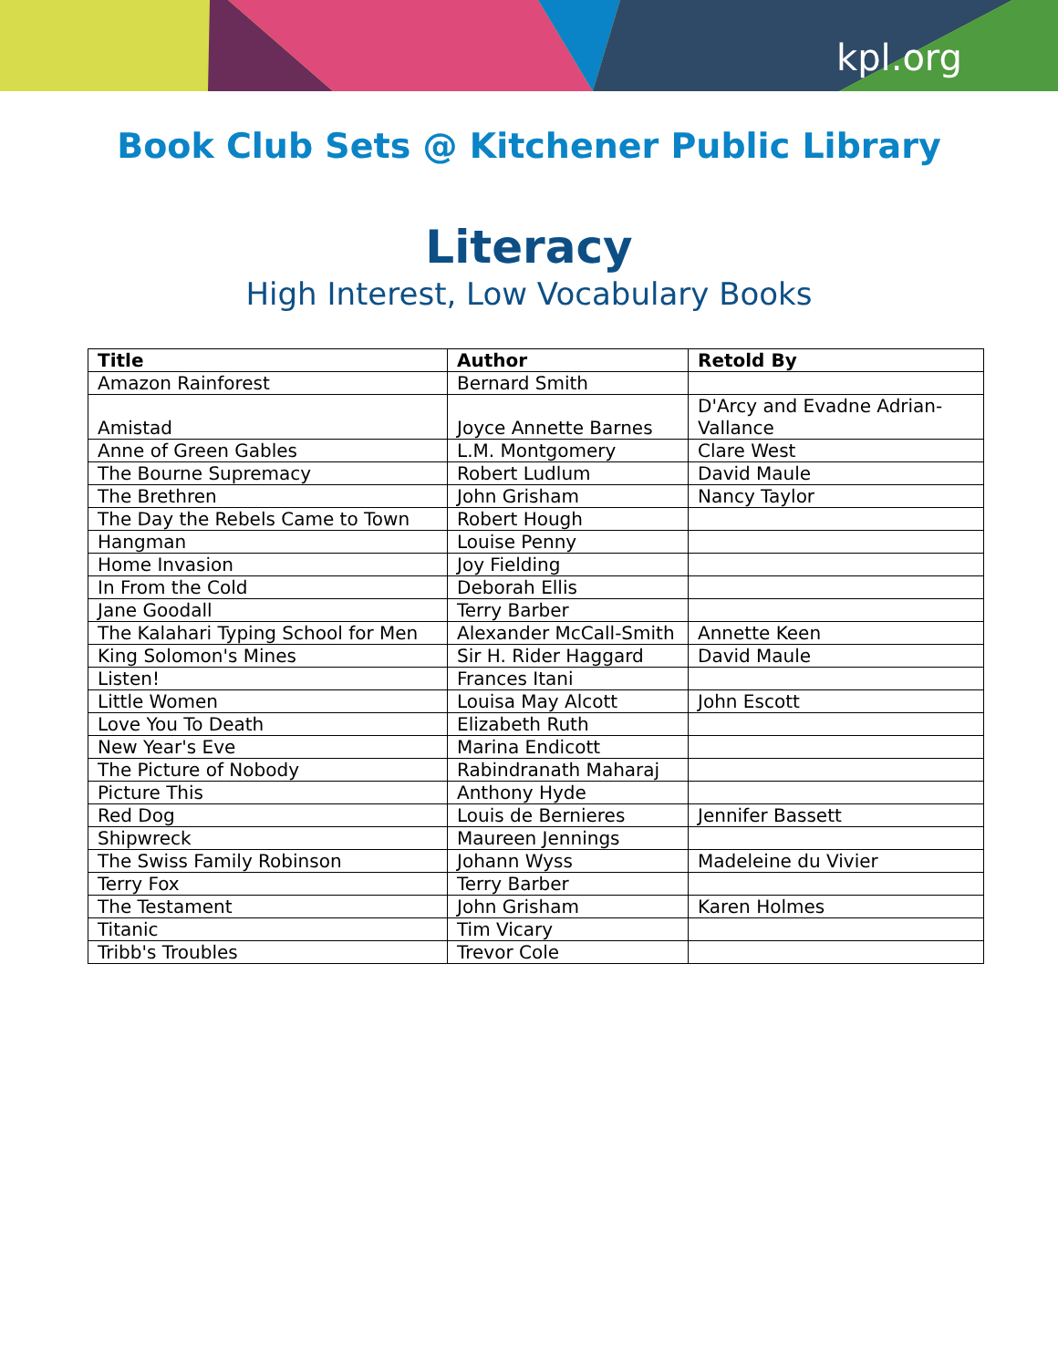kpl.org
Book Club Sets @ Kitchener Public Library
Literacy
High Interest, Low Vocabulary Books
| Title | Author | Retold By |
| --- | --- | --- |
| Amazon Rainforest | Bernard Smith | |
| Amistad | Joyce Annette Barnes | D'Arcy and Evadne Adrian-Vallance |
| Anne of Green Gables | L.M. Montgomery | Clare West |
| The Bourne Supremacy | Robert Ludlum | David Maule |
| The Brethren | John Grisham | Nancy Taylor |
| The Day the Rebels Came to Town | Robert Hough | |
| Hangman | Louise Penny | |
| Home Invasion | Joy Fielding | |
| In From the Cold | Deborah Ellis | |
| Jane Goodall | Terry Barber | |
| The Kalahari Typing School for Men | Alexander McCall-Smith | Annette Keen |
| King Solomon's Mines | Sir H. Rider Haggard | David Maule |
| Listen! | Frances Itani | |
| Little Women | Louisa May Alcott | John Escott |
| Love You To Death | Elizabeth Ruth | |
| New Year's Eve | Marina Endicott | |
| The Picture of Nobody | Rabindranath Maharaj | |
| Picture This | Anthony Hyde | |
| Red Dog | Louis de Bernieres | Jennifer Bassett |
| Shipwreck | Maureen Jennings | |
| The Swiss Family Robinson | Johann Wyss | Madeleine du Vivier |
| Terry Fox | Terry Barber | |
| The Testament | John Grisham | Karen Holmes |
| Titanic | Tim Vicary | |
| Tribb's Troubles | Trevor Cole | |